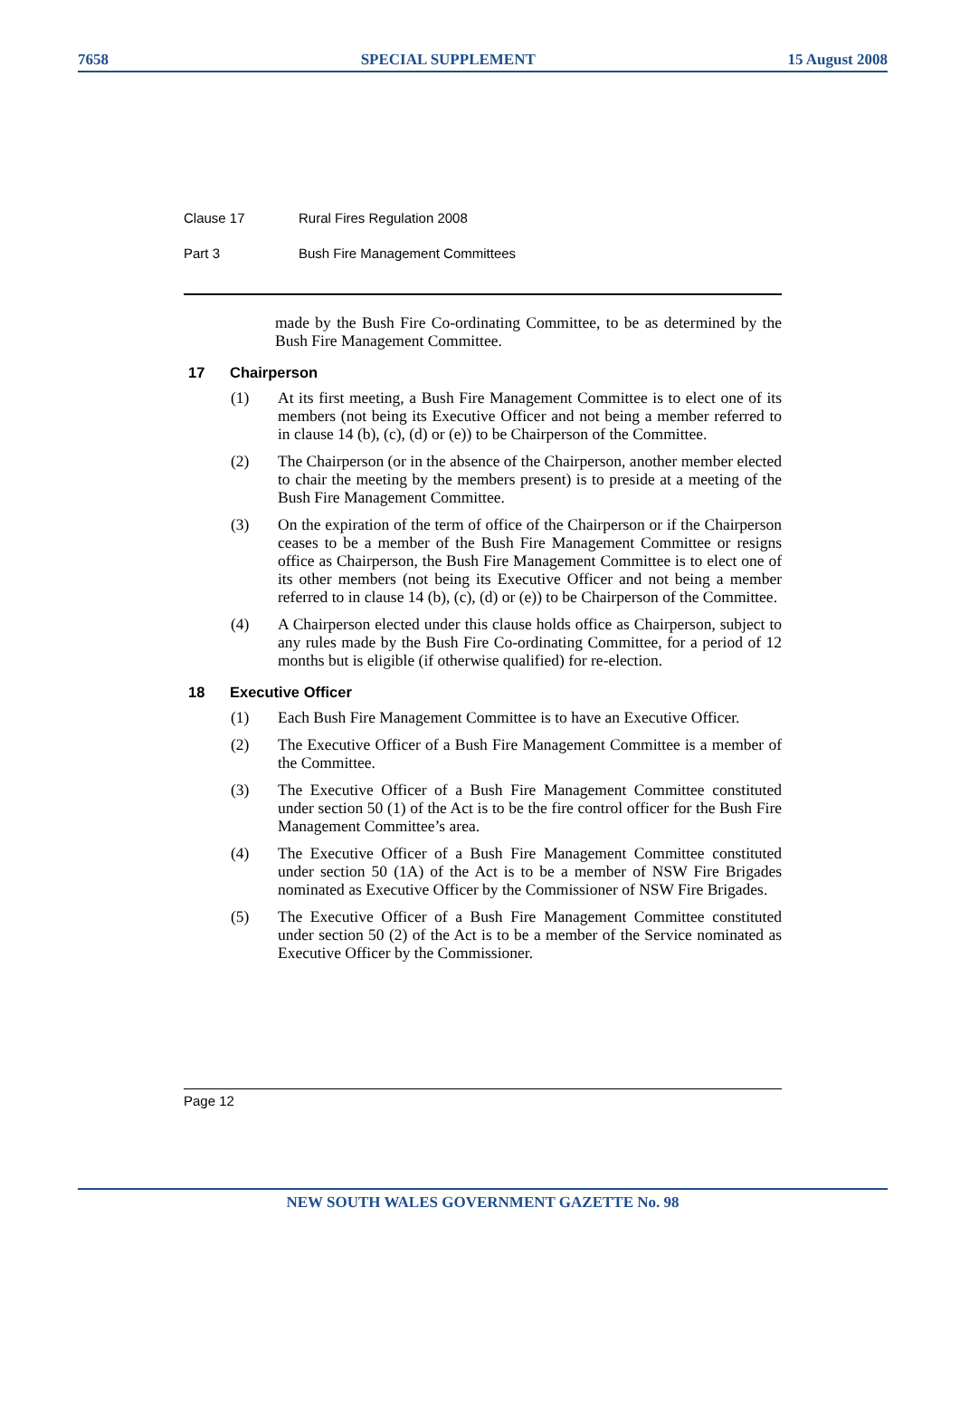7658 SPECIAL SUPPLEMENT 15 August 2008
Clause 17 Rural Fires Regulation 2008
Part 3 Bush Fire Management Committees
made by the Bush Fire Co-ordinating Committee, to be as determined by the Bush Fire Management Committee.
17 Chairperson
(1) At its first meeting, a Bush Fire Management Committee is to elect one of its members (not being its Executive Officer and not being a member referred to in clause 14 (b), (c), (d) or (e)) to be Chairperson of the Committee.
(2) The Chairperson (or in the absence of the Chairperson, another member elected to chair the meeting by the members present) is to preside at a meeting of the Bush Fire Management Committee.
(3) On the expiration of the term of office of the Chairperson or if the Chairperson ceases to be a member of the Bush Fire Management Committee or resigns office as Chairperson, the Bush Fire Management Committee is to elect one of its other members (not being its Executive Officer and not being a member referred to in clause 14 (b), (c), (d) or (e)) to be Chairperson of the Committee.
(4) A Chairperson elected under this clause holds office as Chairperson, subject to any rules made by the Bush Fire Co-ordinating Committee, for a period of 12 months but is eligible (if otherwise qualified) for re-election.
18 Executive Officer
(1) Each Bush Fire Management Committee is to have an Executive Officer.
(2) The Executive Officer of a Bush Fire Management Committee is a member of the Committee.
(3) The Executive Officer of a Bush Fire Management Committee constituted under section 50 (1) of the Act is to be the fire control officer for the Bush Fire Management Committee’s area.
(4) The Executive Officer of a Bush Fire Management Committee constituted under section 50 (1A) of the Act is to be a member of NSW Fire Brigades nominated as Executive Officer by the Commissioner of NSW Fire Brigades.
(5) The Executive Officer of a Bush Fire Management Committee constituted under section 50 (2) of the Act is to be a member of the Service nominated as Executive Officer by the Commissioner.
Page 12
NEW SOUTH WALES GOVERNMENT GAZETTE No. 98